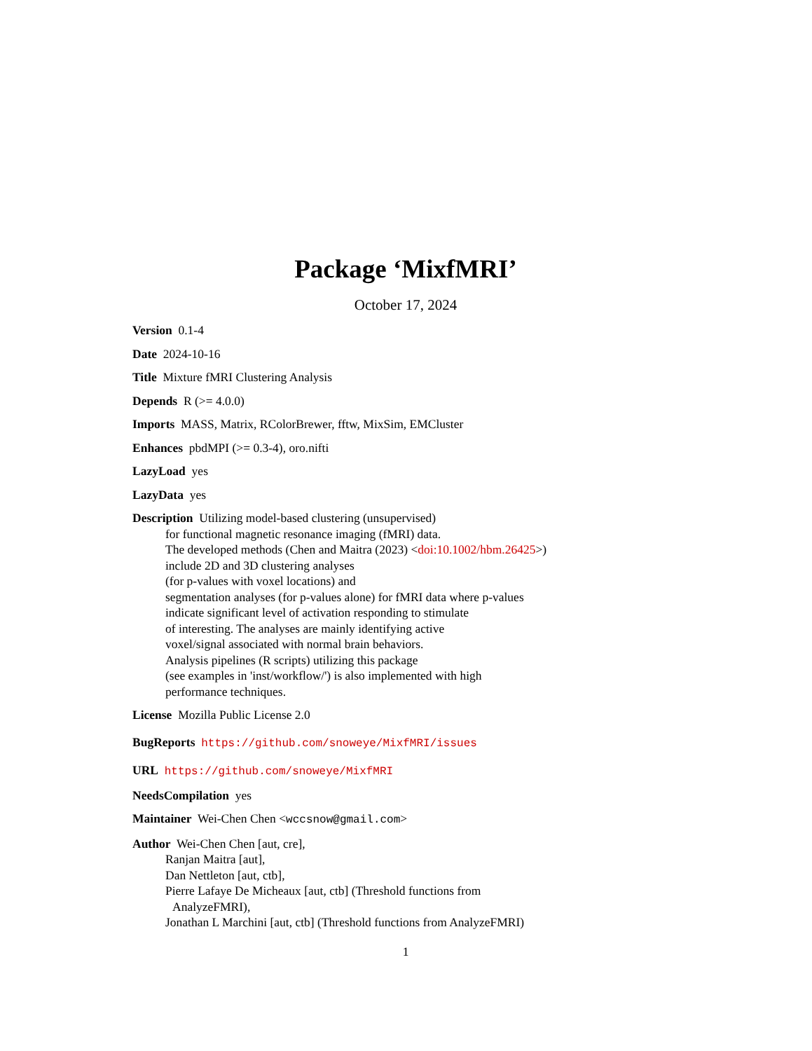Package ‘MixfMRI’
October 17, 2024
Version 0.1-4
Date 2024-10-16
Title Mixture fMRI Clustering Analysis
Depends R (>= 4.0.0)
Imports MASS, Matrix, RColorBrewer, fftw, MixSim, EMCluster
Enhances pbdMPI (>= 0.3-4), oro.nifti
LazyLoad yes
LazyData yes
Description Utilizing model-based clustering (unsupervised)
for functional magnetic resonance imaging (fMRI) data.
The developed methods (Chen and Maitra (2023) <doi:10.1002/hbm.26425>)
include 2D and 3D clustering analyses
(for p-values with voxel locations) and
segmentation analyses (for p-values alone) for fMRI data where p-values
indicate significant level of activation responding to stimulate
of interesting. The analyses are mainly identifying active
voxel/signal associated with normal brain behaviors.
Analysis pipelines (R scripts) utilizing this package
(see examples in 'inst/workflow/') is also implemented with high
performance techniques.
License Mozilla Public License 2.0
BugReports https://github.com/snoweye/MixfMRI/issues
URL https://github.com/snoweye/MixfMRI
NeedsCompilation yes
Maintainer Wei-Chen Chen <wccsnow@gmail.com>
Author Wei-Chen Chen [aut, cre],
Ranjan Maitra [aut],
Dan Nettleton [aut, ctb],
Pierre Lafaye De Micheaux [aut, ctb] (Threshold functions from
AnalyzeFMRI),
Jonathan L Marchini [aut, ctb] (Threshold functions from AnalyzeFMRI)
1